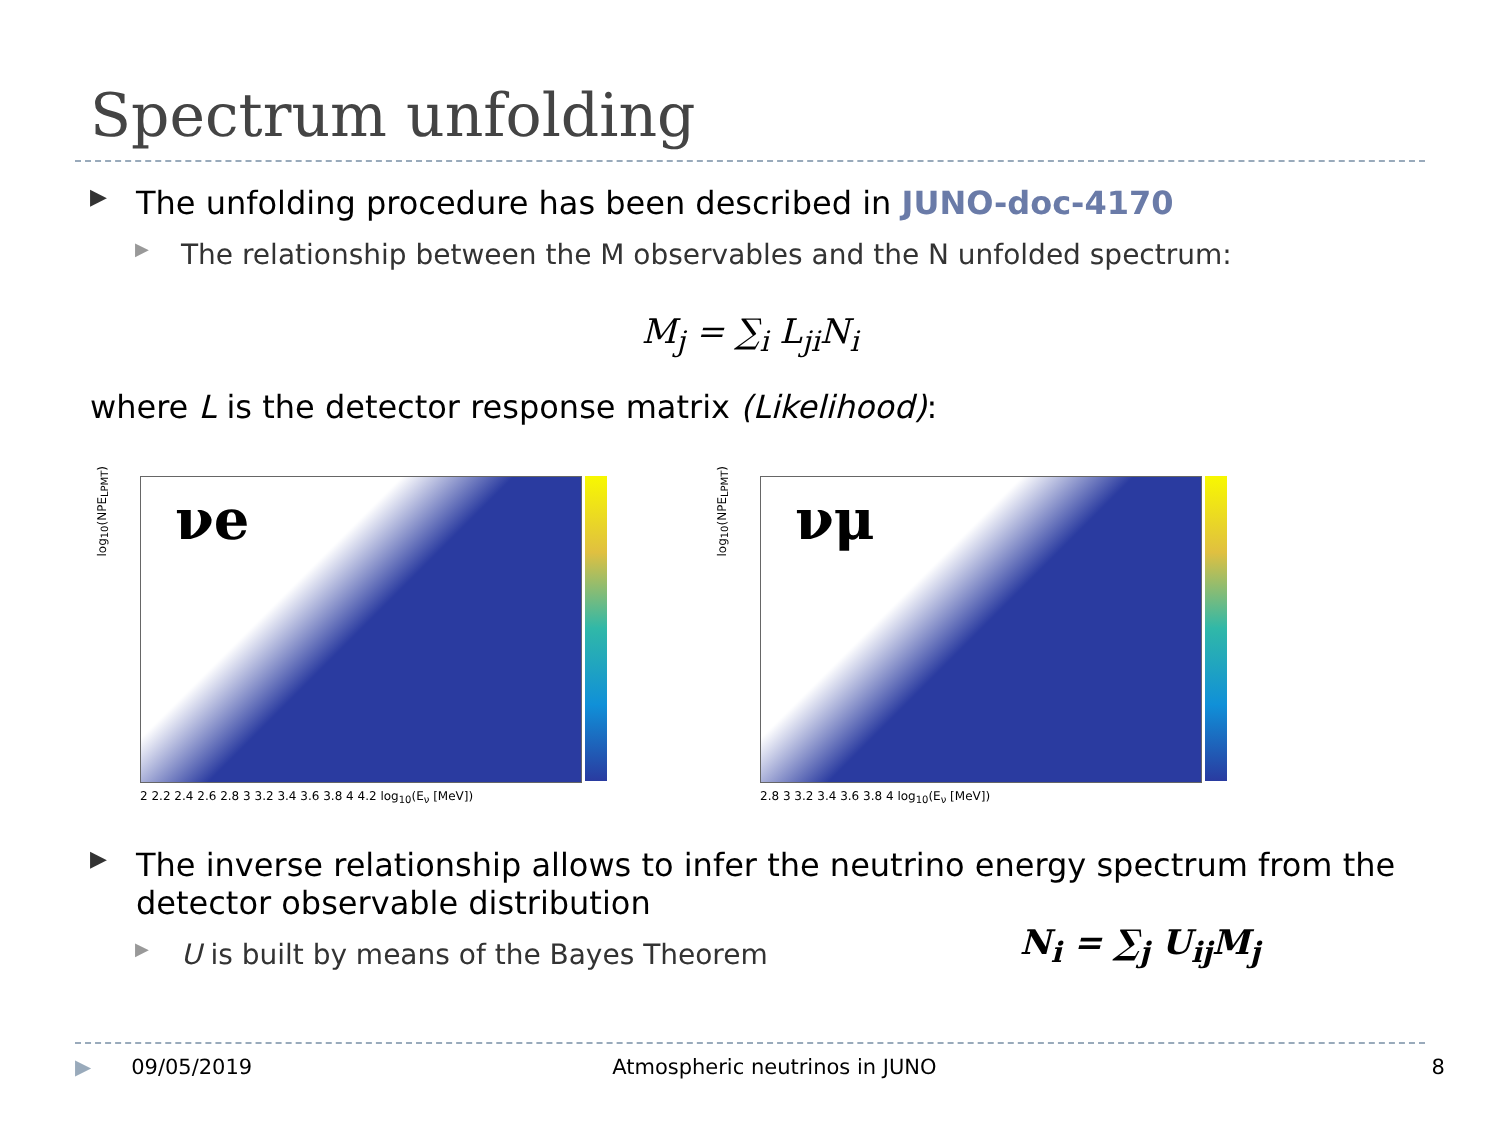Spectrum unfolding
▶ The unfolding procedure has been described in JUNO-doc-4170
▶ The relationship between the M observables and the N unfolded spectrum:
M<sub>j</sub> = ∑<sub>i</sub> L<sub>ji</sub>N<sub>i</sub>
where L is the detector response matrix (Likelihood):
log<sub>10</sub>(NPE<sub>LPMT</sub>)
νe
2 2.2 2.4 2.6 2.8 3 3.2 3.4 3.6 3.8 4 4.2 log<sub>10</sub>(E<sub>ν</sub> [MeV])
log<sub>10</sub>(NPE<sub>LPMT</sub>)
νμ
2.8 3 3.2 3.4 3.6 3.8 4 log<sub>10</sub>(E<sub>ν</sub> [MeV])
▶ The inverse relationship allows to infer the neutrino energy spectrum from the
detector observable distribution
▶ U is built by means of the Bayes Theorem
N<sub>i</sub> = ∑<sub>j</sub> U<sub>ij</sub>M<sub>j</sub>
▶ 09/05/2019 Atmospheric neutrinos in JUNO 8